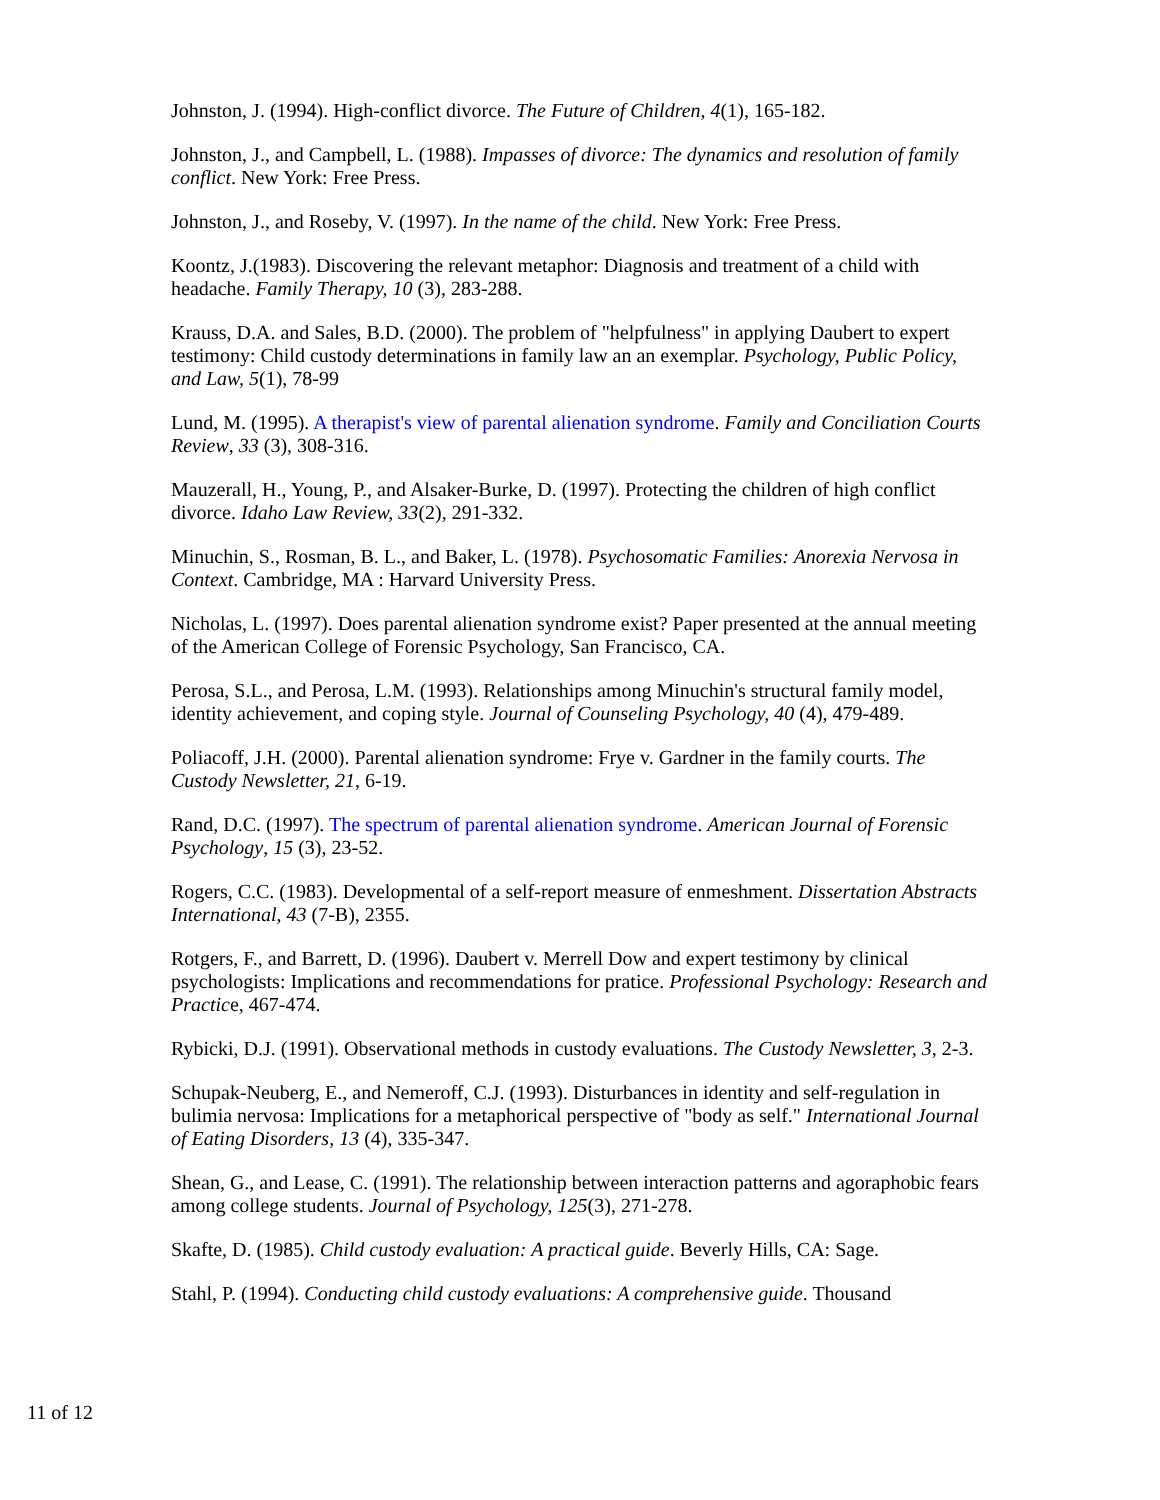Johnston, J. (1994). High-conflict divorce. The Future of Children, 4(1), 165-182.
Johnston, J., and Campbell, L. (1988). Impasses of divorce: The dynamics and resolution of family conflict. New York: Free Press.
Johnston, J., and Roseby, V. (1997). In the name of the child. New York: Free Press.
Koontz, J.(1983). Discovering the relevant metaphor: Diagnosis and treatment of a child with headache. Family Therapy, 10 (3), 283-288.
Krauss, D.A. and Sales, B.D. (2000). The problem of "helpfulness" in applying Daubert to expert testimony: Child custody determinations in family law an an exemplar. Psychology, Public Policy, and Law, 5(1), 78-99
Lund, M. (1995). A therapist's view of parental alienation syndrome. Family and Conciliation Courts Review, 33 (3), 308-316.
Mauzerall, H., Young, P., and Alsaker-Burke, D. (1997). Protecting the children of high conflict divorce. Idaho Law Review, 33(2), 291-332.
Minuchin, S., Rosman, B. L., and Baker, L. (1978). Psychosomatic Families: Anorexia Nervosa in Context. Cambridge, MA : Harvard University Press.
Nicholas, L. (1997). Does parental alienation syndrome exist? Paper presented at the annual meeting of the American College of Forensic Psychology, San Francisco, CA.
Perosa, S.L., and Perosa, L.M. (1993). Relationships among Minuchin's structural family model, identity achievement, and coping style. Journal of Counseling Psychology, 40 (4), 479-489.
Poliacoff, J.H. (2000). Parental alienation syndrome: Frye v. Gardner in the family courts. The Custody Newsletter, 21, 6-19.
Rand, D.C. (1997). The spectrum of parental alienation syndrome. American Journal of Forensic Psychology, 15 (3), 23-52.
Rogers, C.C. (1983). Developmental of a self-report measure of enmeshment. Dissertation Abstracts International, 43 (7-B), 2355.
Rotgers, F., and Barrett, D. (1996). Daubert v. Merrell Dow and expert testimony by clinical psychologists: Implications and recommendations for pratice. Professional Psychology: Research and Practice, 467-474.
Rybicki, D.J. (1991). Observational methods in custody evaluations. The Custody Newsletter, 3, 2-3.
Schupak-Neuberg, E., and Nemeroff, C.J. (1993). Disturbances in identity and self-regulation in bulimia nervosa: Implications for a metaphorical perspective of "body as self." International Journal of Eating Disorders, 13 (4), 335-347.
Shean, G., and Lease, C. (1991). The relationship between interaction patterns and agoraphobic fears among college students. Journal of Psychology, 125(3), 271-278.
Skafte, D. (1985). Child custody evaluation: A practical guide. Beverly Hills, CA: Sage.
Stahl, P. (1994). Conducting child custody evaluations: A comprehensive guide. Thousand
11 of 12